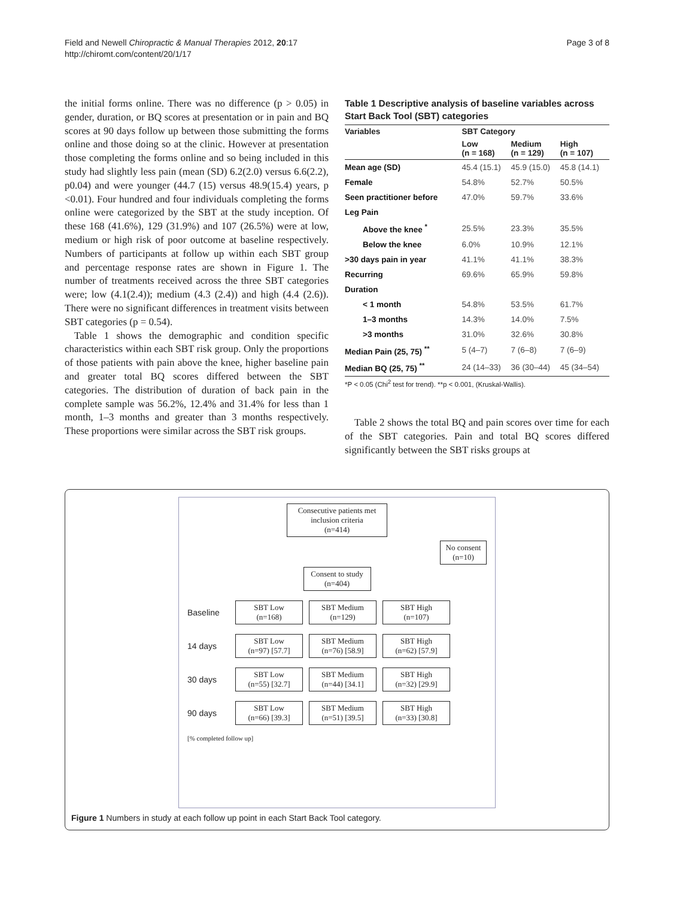Field and Newell Chiropractic & Manual Therapies 2012, 20:17
http://chiromt.com/content/20/1/17
Page 3 of 8
the initial forms online. There was no difference (p > 0.05) in gender, duration, or BQ scores at presentation or in pain and BQ scores at 90 days follow up between those submitting the forms online and those doing so at the clinic. However at presentation those completing the forms online and so being included in this study had slightly less pain (mean (SD) 6.2(2.0) versus 6.6(2.2), p0.04) and were younger (44.7 (15) versus 48.9(15.4) years, p <0.01). Four hundred and four individuals completing the forms online were categorized by the SBT at the study inception. Of these 168 (41.6%), 129 (31.9%) and 107 (26.5%) were at low, medium or high risk of poor outcome at baseline respectively. Numbers of participants at follow up within each SBT group and percentage response rates are shown in Figure 1. The number of treatments received across the three SBT categories were; low (4.1(2.4)); medium (4.3 (2.4)) and high (4.4 (2.6)). There were no significant differences in treatment visits between SBT categories (p = 0.54).
Table 1 shows the demographic and condition specific characteristics within each SBT risk group. Only the proportions of those patients with pain above the knee, higher baseline pain and greater total BQ scores differed between the SBT categories. The distribution of duration of back pain in the complete sample was 56.2%, 12.4% and 31.4% for less than 1 month, 1–3 months and greater than 3 months respectively. These proportions were similar across the SBT risk groups.
Table 1 Descriptive analysis of baseline variables across Start Back Tool (SBT) categories
| Variables | SBT Category | | |
| --- | --- | --- | --- |
| | Low (n = 168) | Medium (n = 129) | High (n = 107) |
| Mean age (SD) | 45.4 (15.1) | 45.9 (15.0) | 45.8 (14.1) |
| Female | 54.8% | 52.7% | 50.5% |
| Seen practitioner before | 47.0% | 59.7% | 33.6% |
| Leg Pain | | | |
| Above the knee <sup>*</sup> | 25.5% | 23.3% | 35.5% |
| Below the knee | 6.0% | 10.9% | 12.1% |
| >30 days pain in year | 41.1% | 41.1% | 38.3% |
| Recurring | 69.6% | 65.9% | 59.8% |
| Duration | | | |
| < 1 month | 54.8% | 53.5% | 61.7% |
| 1–3 months | 14.3% | 14.0% | 7.5% |
| >3 months | 31.0% | 32.6% | 30.8% |
| Median Pain (25, 75) <sup>**</sup> | 5 (4–7) | 7 (6–8) | 7 (6–9) |
| Median BQ (25, 75) <sup>**</sup> | 24 (14–33) | 36 (30–44) | 45 (34–54) |
*P < 0.05 (Chi<sup>2</sup> test for trend). **p < 0.001, (Kruskal-Wallis).
Table 2 shows the total BQ and pain scores over time for each of the SBT categories. Pain and total BQ scores differed significantly between the SBT risks groups at
Consecutive patients met inclusion criteria
(n=414)
No consent
(n=10)
Consent to study
(n=404)
Baseline
SBT Low
(n=168)
SBT Medium
(n=129)
SBT High
(n=107)
14 days
SBT Low
(n=97) [57.7]
SBT Medium
(n=76) [58.9]
SBT High
(n=62) [57.9]
30 days
SBT Low
(n=55) [32.7]
SBT Medium
(n=44) [34.1]
SBT High
(n=32) [29.9]
90 days
SBT Low
(n=66) [39.3]
SBT Medium
(n=51) [39.5]
SBT High
(n=33) [30.8]
[% completed follow up]
Figure 1 Numbers in study at each follow up point in each Start Back Tool category.